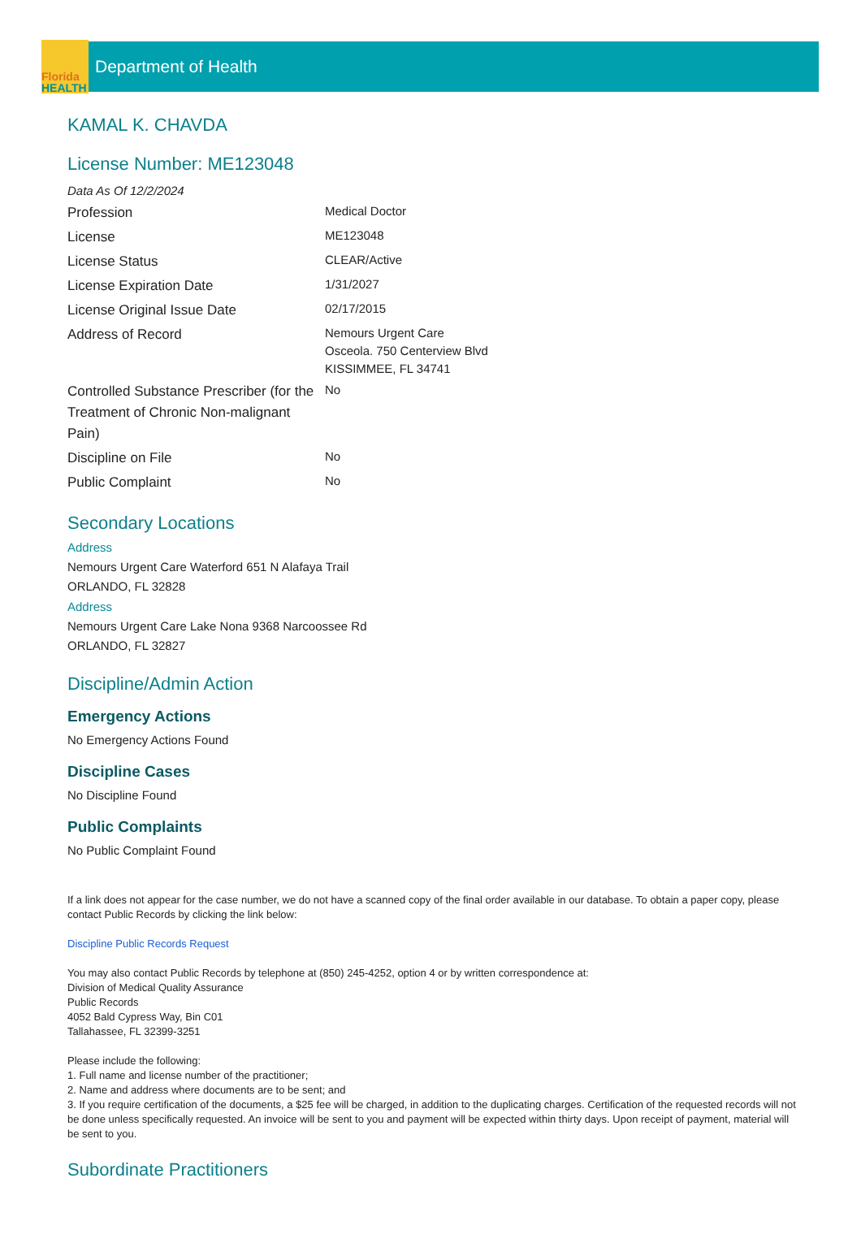Florida
HEALTH
Department of Health
KAMAL K. CHAVDA
License Number: ME123048
Data As Of 12/2/2024
| Profession | Medical Doctor |
| License | ME123048 |
| License Status | CLEAR/Active |
| License Expiration Date | 1/31/2027 |
| License Original Issue Date | 02/17/2015 |
| Address of Record | Nemours Urgent Care Osceola. 750 Centerview Blvd KISSIMMEE, FL 34741 |
| Controlled Substance Prescriber (for the Treatment of Chronic Non-malignant Pain) | No |
| Discipline on File | No |
| Public Complaint | No |
Secondary Locations
Address
Nemours Urgent Care Waterford 651 N Alafaya Trail
ORLANDO, FL 32828
Address
Nemours Urgent Care Lake Nona 9368 Narcoossee Rd
ORLANDO, FL 32827
Discipline/Admin Action
Emergency Actions
No Emergency Actions Found
Discipline Cases
No Discipline Found
Public Complaints
No Public Complaint Found
If a link does not appear for the case number, we do not have a scanned copy of the final order available in our database. To obtain a paper copy, please contact Public Records by clicking the link below:
Discipline Public Records Request
You may also contact Public Records by telephone at (850) 245-4252, option 4 or by written correspondence at:
Division of Medical Quality Assurance
Public Records
4052 Bald Cypress Way, Bin C01
Tallahassee, FL 32399-3251
Please include the following:
1. Full name and license number of the practitioner;
2. Name and address where documents are to be sent; and
3. If you require certification of the documents, a $25 fee will be charged, in addition to the duplicating charges. Certification of the requested records will not be done unless specifically requested. An invoice will be sent to you and payment will be expected within thirty days. Upon receipt of payment, material will be sent to you.
Subordinate Practitioners